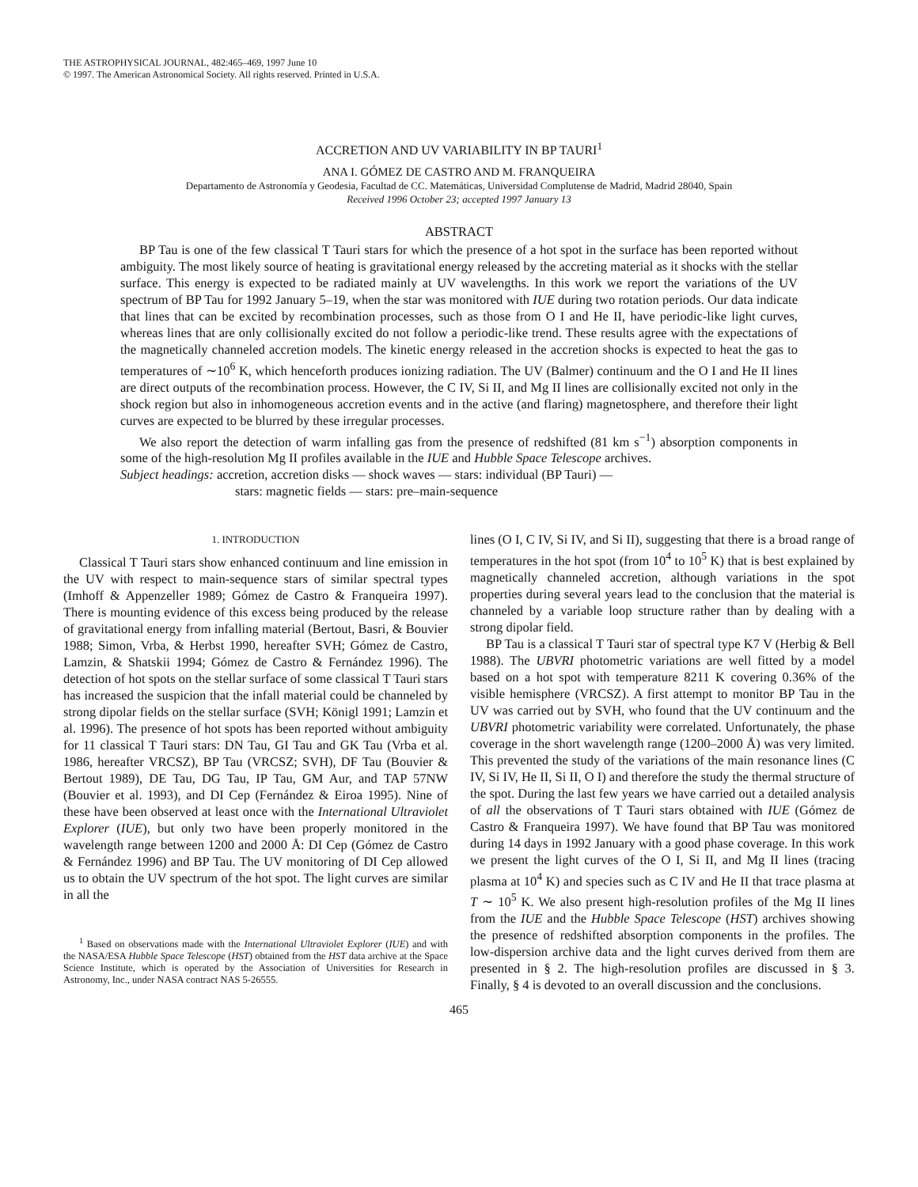THE ASTROPHYSICAL JOURNAL, 482:465–469, 1997 June 10
© 1997. The American Astronomical Society. All rights reserved. Printed in U.S.A.
ACCRETION AND UV VARIABILITY IN BP TAURI<sup>1</sup>
ANA I. GÓMEZ DE CASTRO AND M. FRANQUEIRA
Departamento de Astronomía y Geodesia, Facultad de CC. Matemáticas, Universidad Complutense de Madrid, Madrid 28040, Spain
Received 1996 October 23; accepted 1997 January 13
ABSTRACT
BP Tau is one of the few classical T Tauri stars for which the presence of a hot spot in the surface has been reported without ambiguity. The most likely source of heating is gravitational energy released by the accreting material as it shocks with the stellar surface. This energy is expected to be radiated mainly at UV wavelengths. In this work we report the variations of the UV spectrum of BP Tau for 1992 January 5–19, when the star was monitored with IUE during two rotation periods. Our data indicate that lines that can be excited by recombination processes, such as those from O I and He II, have periodic-like light curves, whereas lines that are only collisionally excited do not follow a periodic-like trend. These results agree with the expectations of the magnetically channeled accretion models. The kinetic energy released in the accretion shocks is expected to heat the gas to temperatures of ∼10<sup>6</sup> K, which henceforth produces ionizing radiation. The UV (Balmer) continuum and the O I and He II lines are direct outputs of the recombination process. However, the C IV, Si II, and Mg II lines are collisionally excited not only in the shock region but also in inhomogeneous accretion events and in the active (and flaring) magnetosphere, and therefore their light curves are expected to be blurred by these irregular processes.
We also report the detection of warm infalling gas from the presence of redshifted (81 km s<sup>−1</sup>) absorption components in some of the high-resolution Mg II profiles available in the IUE and Hubble Space Telescope archives.
Subject headings: accretion, accretion disks — shock waves — stars: individual (BP Tauri) —
stars: magnetic fields — stars: pre–main-sequence
1. INTRODUCTION
Classical T Tauri stars show enhanced continuum and line emission in the UV with respect to main-sequence stars of similar spectral types (Imhoff & Appenzeller 1989; Gómez de Castro & Franqueira 1997). There is mounting evidence of this excess being produced by the release of gravitational energy from infalling material (Bertout, Basri, & Bouvier 1988; Simon, Vrba, & Herbst 1990, hereafter SVH; Gómez de Castro, Lamzin, & Shatskii 1994; Gómez de Castro & Fernández 1996). The detection of hot spots on the stellar surface of some classical T Tauri stars has increased the suspicion that the infall material could be channeled by strong dipolar fields on the stellar surface (SVH; Königl 1991; Lamzin et al. 1996). The presence of hot spots has been reported without ambiguity for 11 classical T Tauri stars: DN Tau, GI Tau and GK Tau (Vrba et al. 1986, hereafter VRCSZ), BP Tau (VRCSZ; SVH), DF Tau (Bouvier & Bertout 1989), DE Tau, DG Tau, IP Tau, GM Aur, and TAP 57NW (Bouvier et al. 1993), and DI Cep (Fernández & Eiroa 1995). Nine of these have been observed at least once with the International Ultraviolet Explorer (IUE), but only two have been properly monitored in the wavelength range between 1200 and 2000 Å: DI Cep (Gómez de Castro & Fernández 1996) and BP Tau. The UV monitoring of DI Cep allowed us to obtain the UV spectrum of the hot spot. The light curves are similar in all the
<sup>1</sup> Based on observations made with the International Ultraviolet Explorer (IUE) and with the NASA/ESA Hubble Space Telescope (HST) obtained from the HST data archive at the Space Science Institute, which is operated by the Association of Universities for Research in Astronomy, Inc., under NASA contract NAS 5-26555.
lines (O I, C IV, Si IV, and Si II), suggesting that there is a broad range of temperatures in the hot spot (from 10<sup>4</sup> to 10<sup>5</sup> K) that is best explained by magnetically channeled accretion, although variations in the spot properties during several years lead to the conclusion that the material is channeled by a variable loop structure rather than by dealing with a strong dipolar field.
BP Tau is a classical T Tauri star of spectral type K7 V (Herbig & Bell 1988). The UBVRI photometric variations are well fitted by a model based on a hot spot with temperature 8211 K covering 0.36% of the visible hemisphere (VRCSZ). A first attempt to monitor BP Tau in the UV was carried out by SVH, who found that the UV continuum and the UBVRI photometric variability were correlated. Unfortunately, the phase coverage in the short wavelength range (1200–2000 Å) was very limited. This prevented the study of the variations of the main resonance lines (C IV, Si IV, He II, Si II, O I) and therefore the study the thermal structure of the spot. During the last few years we have carried out a detailed analysis of all the observations of T Tauri stars obtained with IUE (Gómez de Castro & Franqueira 1997). We have found that BP Tau was monitored during 14 days in 1992 January with a good phase coverage. In this work we present the light curves of the O I, Si II, and Mg II lines (tracing plasma at 10<sup>4</sup> K) and species such as C IV and He II that trace plasma at T ∼ 10<sup>5</sup> K. We also present high-resolution profiles of the Mg II lines from the IUE and the Hubble Space Telescope (HST) archives showing the presence of redshifted absorption components in the profiles. The low-dispersion archive data and the light curves derived from them are presented in § 2. The high-resolution profiles are discussed in § 3. Finally, § 4 is devoted to an overall discussion and the conclusions.
465